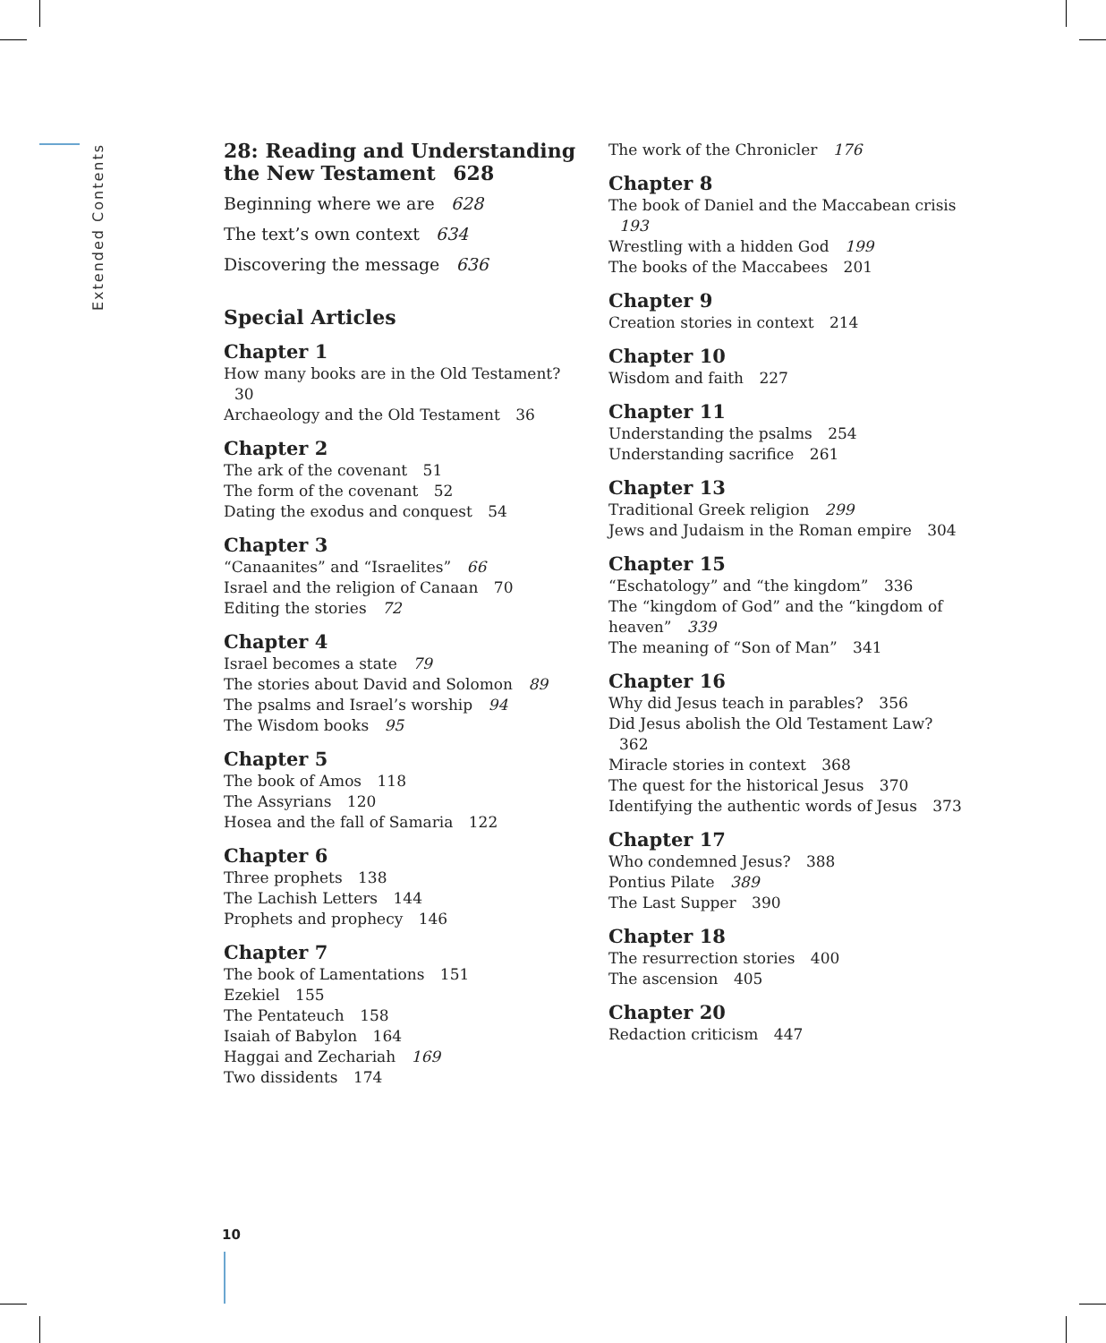Extended Contents
28: Reading and Understanding the New Testament 628
Beginning where we are 628
The text’s own context 634
Discovering the message 636
Special Articles
Chapter 1
How many books are in the Old Testament? 30
Archaeology and the Old Testament 36
Chapter 2
The ark of the covenant 51
The form of the covenant 52
Dating the exodus and conquest 54
Chapter 3
“Canaanites” and “Israelites” 66
Israel and the religion of Canaan 70
Editing the stories 72
Chapter 4
Israel becomes a state 79
The stories about David and Solomon 89
The psalms and Israel’s worship 94
The Wisdom books 95
Chapter 5
The book of Amos 118
The Assyrians 120
Hosea and the fall of Samaria 122
Chapter 6
Three prophets 138
The Lachish Letters 144
Prophets and prophecy 146
Chapter 7
The book of Lamentations 151
Ezekiel 155
The Pentateuch 158
Isaiah of Babylon 164
Haggai and Zechariah 169
Two dissidents 174
The work of the Chronicler 176
Chapter 8
The book of Daniel and the Maccabean crisis 193
Wrestling with a hidden God 199
The books of the Maccabees 201
Chapter 9
Creation stories in context 214
Chapter 10
Wisdom and faith 227
Chapter 11
Understanding the psalms 254
Understanding sacrifice 261
Chapter 13
Traditional Greek religion 299
Jews and Judaism in the Roman empire 304
Chapter 15
“Eschatology” and “the kingdom” 336
The “kingdom of God” and the “kingdom of heaven” 339
The meaning of “Son of Man” 341
Chapter 16
Why did Jesus teach in parables? 356
Did Jesus abolish the Old Testament Law? 362
Miracle stories in context 368
The quest for the historical Jesus 370
Identifying the authentic words of Jesus 373
Chapter 17
Who condemned Jesus? 388
Pontius Pilate 389
The Last Supper 390
Chapter 18
The resurrection stories 400
The ascension 405
Chapter 20
Redaction criticism 447
10